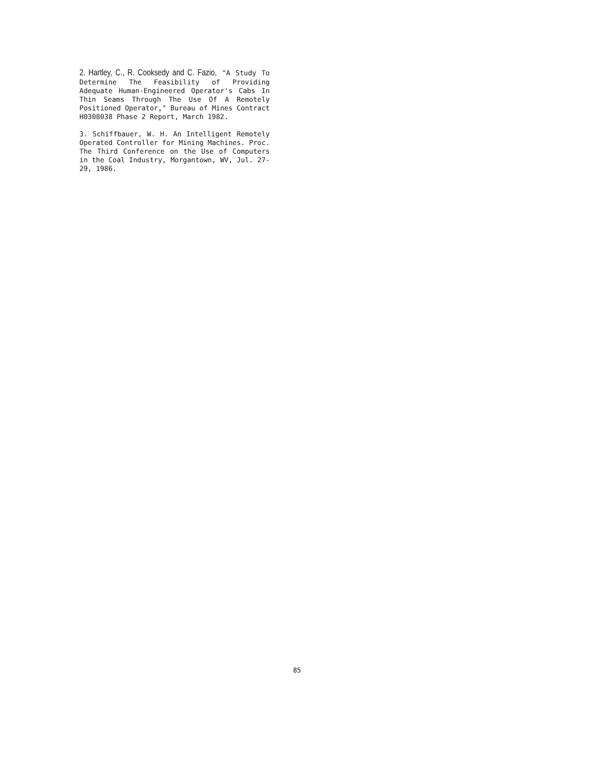2. Hartley, C., R. Cooksedy and C. Fazio, "A Study To Determine The Feasibility of Providing Adequate Human-Engineered Operator's Cabs In Thin Seams Through The Use Of A Remotely Positioned Operator," Bureau of Mines Contract H0308038 Phase 2 Report, March 1982.
3. Schiffbauer, W. H. An Intelligent Remotely Operated Controller for Mining Machines. Proc. The Third Conference on the Use of Computers in the Coal Industry, Morgantown, WV, Jul. 27-29, 1986.
85